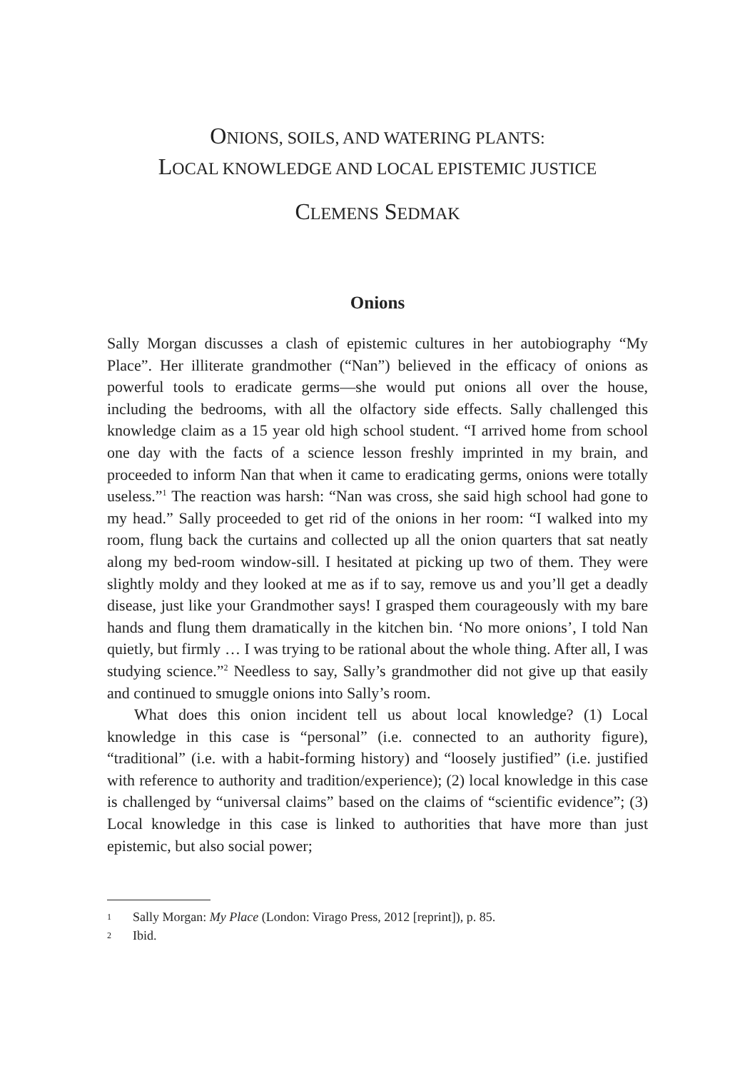ONIONS, SOILS, AND WATERING PLANTS:
LOCAL KNOWLEDGE AND LOCAL EPISTEMIC JUSTICE
CLEMENS SEDMAK
Onions
Sally Morgan discusses a clash of epistemic cultures in her autobiography “My Place”. Her illiterate grandmother (“Nan”) believed in the efficacy of onions as powerful tools to eradicate germs—she would put onions all over the house, including the bedrooms, with all the olfactory side effects. Sally challenged this knowledge claim as a 15 year old high school student. “I arrived home from school one day with the facts of a science lesson freshly imprinted in my brain, and proceeded to inform Nan that when it came to eradicating germs, onions were totally useless.”<sup>1</sup> The reaction was harsh: “Nan was cross, she said high school had gone to my head.” Sally proceeded to get rid of the onions in her room: “I walked into my room, flung back the curtains and collected up all the onion quarters that sat neatly along my bed-room window-sill. I hesitated at picking up two of them. They were slightly moldy and they looked at me as if to say, remove us and you’ll get a deadly disease, just like your Grandmother says! I grasped them courageously with my bare hands and flung them dramatically in the kitchen bin. ‘No more onions’, I told Nan quietly, but firmly … I was trying to be rational about the whole thing. After all, I was studying science.”<sup>2</sup> Needless to say, Sally’s grandmother did not give up that easily and continued to smuggle onions into Sally’s room.
What does this onion incident tell us about local knowledge? (1) Local knowledge in this case is “personal” (i.e. connected to an authority figure), “traditional” (i.e. with a habit-forming history) and “loosely justified” (i.e. justified with reference to authority and tradition/experience); (2) local knowledge in this case is challenged by “universal claims” based on the claims of “scientific evidence”; (3) Local knowledge in this case is linked to authorities that have more than just epistemic, but also social power;
1 Sally Morgan: My Place (London: Virago Press, 2012 [reprint]), p. 85.
2 Ibid.